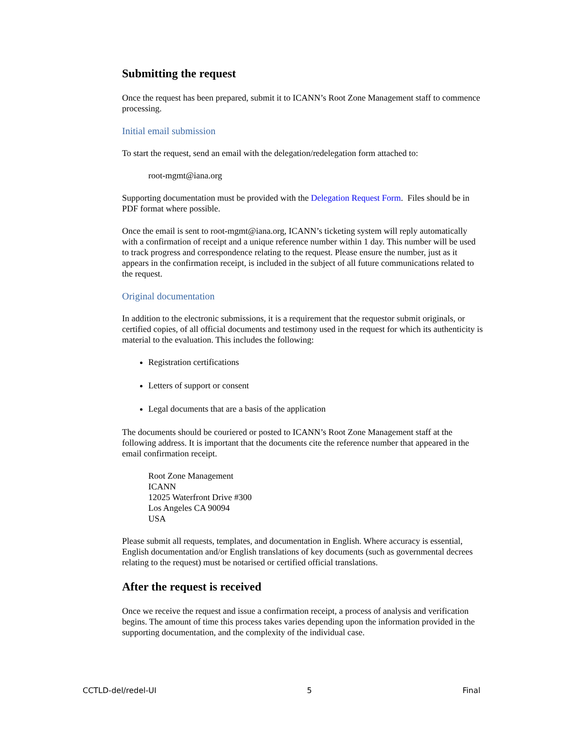Submitting the request
Once the request has been prepared, submit it to ICANN’s Root Zone Management staff to commence processing.
Initial email submission
To start the request, send an email with the delegation/redelegation form attached to:
root-mgmt@iana.org
Supporting documentation must be provided with the Delegation Request Form. Files should be in PDF format where possible.
Once the email is sent to root-mgmt@iana.org, ICANN’s ticketing system will reply automatically with a confirmation of receipt and a unique reference number within 1 day. This number will be used to track progress and correspondence relating to the request. Please ensure the number, just as it appears in the confirmation receipt, is included in the subject of all future communications related to the request.
Original documentation
In addition to the electronic submissions, it is a requirement that the requestor submit originals, or certified copies, of all official documents and testimony used in the request for which its authenticity is material to the evaluation. This includes the following:
Registration certifications
Letters of support or consent
Legal documents that are a basis of the application
The documents should be couriered or posted to ICANN’s Root Zone Management staff at the following address. It is important that the documents cite the reference number that appeared in the email confirmation receipt.
Root Zone Management
ICANN
12025 Waterfront Drive #300
Los Angeles CA 90094
USA
Please submit all requests, templates, and documentation in English. Where accuracy is essential, English documentation and/or English translations of key documents (such as governmental decrees relating to the request) must be notarised or certified official translations.
After the request is received
Once we receive the request and issue a confirmation receipt, a process of analysis and verification begins. The amount of time this process takes varies depending upon the information provided in the supporting documentation, and the complexity of the individual case.
CCTLD-del/redel-UI 5 Final